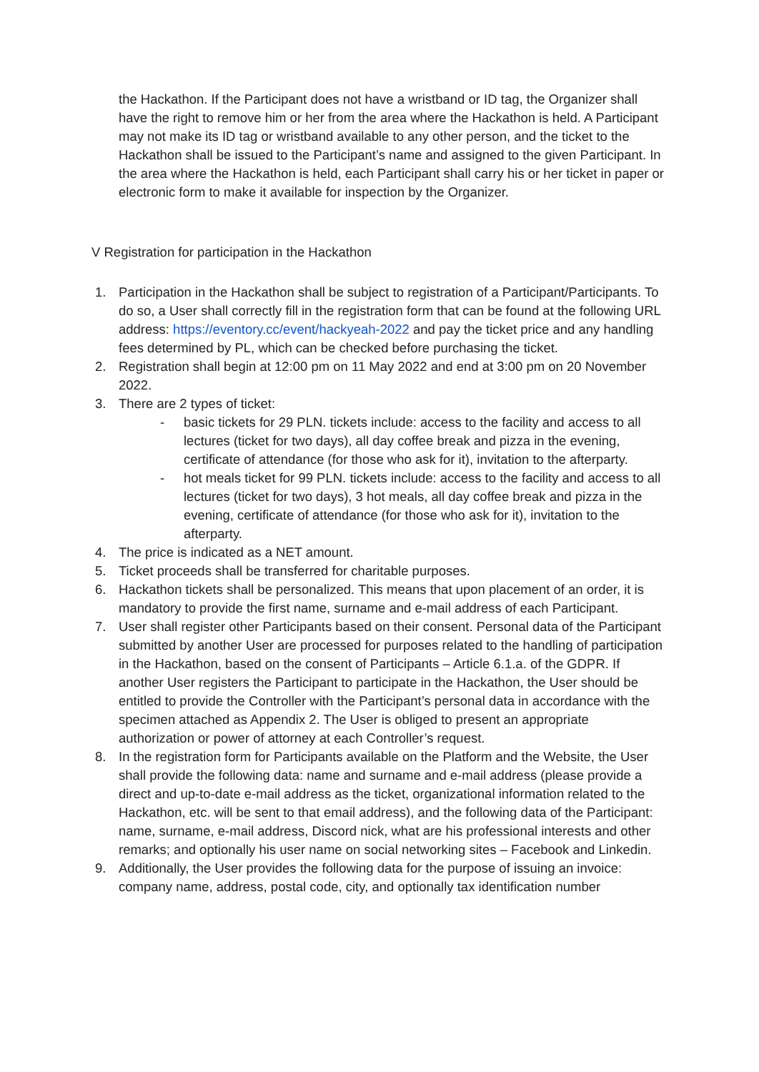the Hackathon. If the Participant does not have a wristband or ID tag, the Organizer shall have the right to remove him or her from the area where the Hackathon is held. A Participant may not make its ID tag or wristband available to any other person, and the ticket to the Hackathon shall be issued to the Participant’s name and assigned to the given Participant. In the area where the Hackathon is held, each Participant shall carry his or her ticket in paper or electronic form to make it available for inspection by the Organizer.
V Registration for participation in the Hackathon
1. Participation in the Hackathon shall be subject to registration of a Participant/Participants. To do so, a User shall correctly fill in the registration form that can be found at the following URL address: https://eventory.cc/event/hackyeah-2022 and pay the ticket price and any handling fees determined by PL, which can be checked before purchasing the ticket.
2. Registration shall begin at 12:00 pm on 11 May 2022 and end at 3:00 pm on 20 November 2022.
3. There are 2 types of ticket:
- basic tickets for 29 PLN. tickets include: access to the facility and access to all lectures (ticket for two days), all day coffee break and pizza in the evening, certificate of attendance (for those who ask for it), invitation to the afterparty.
- hot meals ticket for 99 PLN. tickets include: access to the facility and access to all lectures (ticket for two days), 3 hot meals, all day coffee break and pizza in the evening, certificate of attendance (for those who ask for it), invitation to the afterparty.
4. The price is indicated as a NET amount.
5. Ticket proceeds shall be transferred for charitable purposes.
6. Hackathon tickets shall be personalized. This means that upon placement of an order, it is mandatory to provide the first name, surname and e-mail address of each Participant.
7. User shall register other Participants based on their consent. Personal data of the Participant submitted by another User are processed for purposes related to the handling of participation in the Hackathon, based on the consent of Participants – Article 6.1.a. of the GDPR. If another User registers the Participant to participate in the Hackathon, the User should be entitled to provide the Controller with the Participant’s personal data in accordance with the specimen attached as Appendix 2. The User is obliged to present an appropriate authorization or power of attorney at each Controller’s request.
8. In the registration form for Participants available on the Platform and the Website, the User shall provide the following data: name and surname and e-mail address (please provide a direct and up-to-date e-mail address as the ticket, organizational information related to the Hackathon, etc. will be sent to that email address), and the following data of the Participant: name, surname, e-mail address, Discord nick, what are his professional interests and other remarks; and optionally his user name on social networking sites – Facebook and Linkedin.
9. Additionally, the User provides the following data for the purpose of issuing an invoice: company name, address, postal code, city, and optionally tax identification number